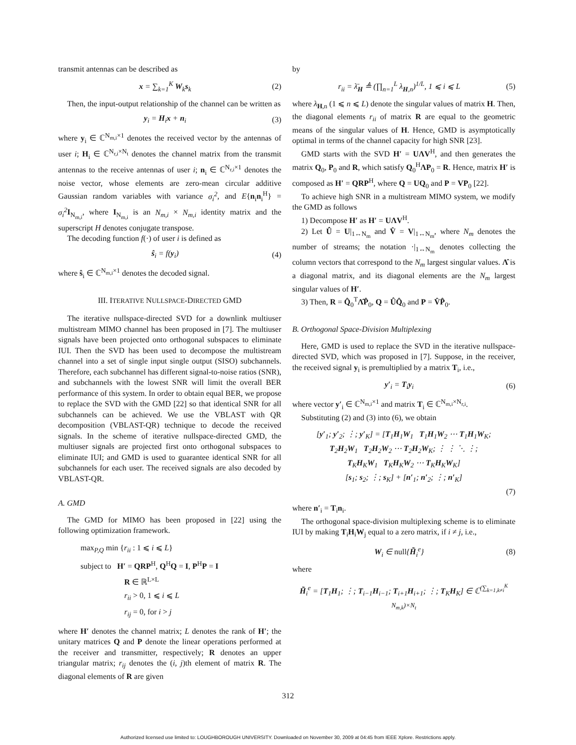transmit antennas can be described as
x = ∑<sub>k=1</sub><sup>K</sup> W<sub>k</sub>s<sub>k</sub> (2)
Then, the input-output relationship of the channel can be written as
y<sub>i</sub> = H<sub>i</sub>x + n<sub>i</sub> (3)
where y<sub>i</sub> ∈ ℂ<sup>N<sub>m,i</sub>×1</sup> denotes the received vector by the antennas of user i; H<sub>i</sub> ∈ ℂ<sup>N<sub>r,i</sub>×N<sub>t</sub></sup> denotes the channel matrix from the transmit antennas to the receive antennas of user i; n<sub>i</sub> ∈ ℂ<sup>N<sub>r,i</sub>×1</sup> denotes the noise vector, whose elements are zero-mean circular additive Gaussian random variables with variance σ<sub>i</sub><sup>2</sup>, and E{n<sub>i</sub>n<sub>i</sub><sup>H</sup>} = σ<sub>i</sub><sup>2</sup> I<sub>N<sub>m,i</sub></sub>, where I<sub>N<sub>m,i</sub></sub> is an N<sub>m,i</sub> × N<sub>m,i</sub> identity matrix and the superscript H denotes conjugate transpose.
The decoding function f(·) of user i is defined as
ŝ<sub>i</sub> = f(y<sub>i</sub>) (4)
where ŝ<sub>i</sub> ∈ ℂ<sup>N<sub>m,i</sub>×1</sup> denotes the decoded signal.
III. ITERATIVE NULLSPACE-DIRECTED GMD
The iterative nullspace-directed SVD for a downlink multiuser multistream MIMO channel has been proposed in [7]. The multiuser signals have been projected onto orthogonal subspaces to eliminate IUI. Then the SVD has been used to decompose the multistream channel into a set of single input single output (SISO) subchannels. Therefore, each subchannel has different signal-to-noise ratios (SNR), and subchannels with the lowest SNR will limit the overall BER performance of this system. In order to obtain equal BER, we propose to replace the SVD with the GMD [22] so that identical SNR for all subchannels can be achieved. We use the VBLAST with QR decomposition (VBLAST-QR) technique to decode the received signals. In the scheme of iterative nullspace-directed GMD, the multiuser signals are projected first onto orthogonal subspaces to eliminate IUI; and GMD is used to guarantee identical SNR for all subchannels for each user. The received signals are also decoded by VBLAST-QR.
A. GMD
The GMD for MIMO has been proposed in [22] using the following optimization framework.
max<sub>P,Q</sub> min {r<sub>ii</sub> : 1 ⩽ i ⩽ L}
subject to H′ = QRP<sup>H</sup>, Q<sup>H</sup>Q = I, P<sup>H</sup>P = I
R ∈ ℝ<sup>L×L</sup>
r<sub>ii</sub> > 0, 1 ⩽ i ⩽ L
r<sub>ij</sub> = 0, for i > j
where H′ denotes the channel matrix; L denotes the rank of H′; the unitary matrices Q and P denote the linear operations performed at the receiver and transmitter, respectively; R denotes an upper triangular matrix; r<sub>ij</sub> denotes the (i, j)th element of matrix R. The diagonal elements of R are given
by
r<sub>ii</sub> = λ̄<sub>H</sub> ≜ (∏<sub>n=1</sub><sup>L</sup> λ<sub>H,n</sub>)<sup>1/L</sup>, 1 ⩽ i ⩽ L (5)
where λ<sub>H,n</sub> (1 ⩽ n ⩽ L) denote the singular values of matrix H. Then, the diagonal elements r<sub>ii</sub> of matrix R are equal to the geometric means of the singular values of H. Hence, GMD is asymptotically optimal in terms of the channel capacity for high SNR [23].
GMD starts with the SVD H′ = UΛV<sup>H</sup>, and then generates the matrix Q<sub>0</sub>, P<sub>0</sub> and R, which satisfy Q<sub>0</sub><sup>H</sup>ΛP<sub>0</sub> = R. Hence, matrix H′ is composed as H′ = QRP<sup>H</sup>, where Q = UQ<sub>0</sub> and P = VP<sub>0</sub> [22].
To achieve high SNR in a multistream MIMO system, we modify the GMD as follows
1) Decompose H′ as H′ = UΛV<sup>H</sup>.
2) Let Û = U|<sub>1↔N<sub>m</sub></sub> and V̂ = V|<sub>1↔N<sub>m</sub></sub>, where N<sub>m</sub> denotes the number of streams; the notation ·|<sub>1↔N<sub>m</sub></sub> denotes collecting the column vectors that correspond to the N<sub>m</sub> largest singular values. Λ̂ is a diagonal matrix, and its diagonal elements are the N<sub>m</sub> largest singular values of H′.
3) Then, R = Q̂<sub>0</sub><sup>T</sup>Λ̂P̂<sub>0</sub>, Q = ÛQ̂<sub>0</sub> and P = V̂P̂<sub>0</sub>.
B. Orthogonal Space-Division Multiplexing
Here, GMD is used to replace the SVD in the iterative nullspace-directed SVD, which was proposed in [7]. Suppose, in the receiver, the received signal y<sub>i</sub> is premultiplied by a matrix T<sub>i</sub>, i.e.,
y′<sub>i</sub> = T<sub>i</sub>y<sub>i</sub> (6)
where vector y′<sub>i</sub> ∈ ℂ<sup>N<sub>m,i</sub>×1</sup> and matrix T<sub>i</sub> ∈ ℂ<sup>N<sub>m,i</sub>×N<sub>r,i</sub></sup>.
Substituting (2) and (3) into (6), we obtain
[y′<sub>1</sub>; y′<sub>2</sub>; ⋮; y′<sub>K</sub>] = [T<sub>1</sub>H<sub>1</sub>W<sub>1</sub> T<sub>1</sub>H<sub>1</sub>W<sub>2</sub> ⋯ T<sub>1</sub>H<sub>1</sub>W<sub>K</sub>;
T<sub>2</sub>H<sub>2</sub>W<sub>1</sub> T<sub>2</sub>H<sub>2</sub>W<sub>2</sub> ⋯ T<sub>2</sub>H<sub>2</sub>W<sub>K</sub>; ⋮ ⋮ ⋱ ⋮;
T<sub>K</sub>H<sub>K</sub>W<sub>1</sub> T<sub>K</sub>H<sub>K</sub>W<sub>2</sub> ⋯ T<sub>K</sub>H<sub>K</sub>W<sub>K</sub>]
[s<sub>1</sub>; s<sub>2</sub>; ⋮; s<sub>K</sub>] + [n′<sub>1</sub>; n′<sub>2</sub>; ⋮; n′<sub>K</sub>]
(7)
where n′<sub>i</sub> = T<sub>i</sub>n<sub>i</sub>.
The orthogonal space-division multiplexing scheme is to eliminate IUI by making T<sub>i</sub>H<sub>i</sub>W<sub>j</sub> equal to a zero matrix, if i ≠ j, i.e.,
W<sub>i</sub> ∈ null{H̃<sub>i</sub><sup>e</sup>} (8)
where
H̃<sub>i</sub><sup>e</sup> = [T<sub>1</sub>H<sub>1</sub>; ⋮; T<sub>i−1</sub>H<sub>i−1</sub>; T<sub>i+1</sub>H<sub>i+1</sub>; ⋮; T<sub>K</sub>H<sub>K</sub>] ∈ ℂ<sup>(∑<sub>k=1,k≠i</sub><sup>K</sup> N<sub>m,k</sub>)×N<sub>t</sub></sup>
312
Authorized licensed use limited to: LOUGHBOROUGH UNIVERSITY. Downloaded on November 30, 2009 at 04:45 from IEEE Xplore. Restrictions apply.